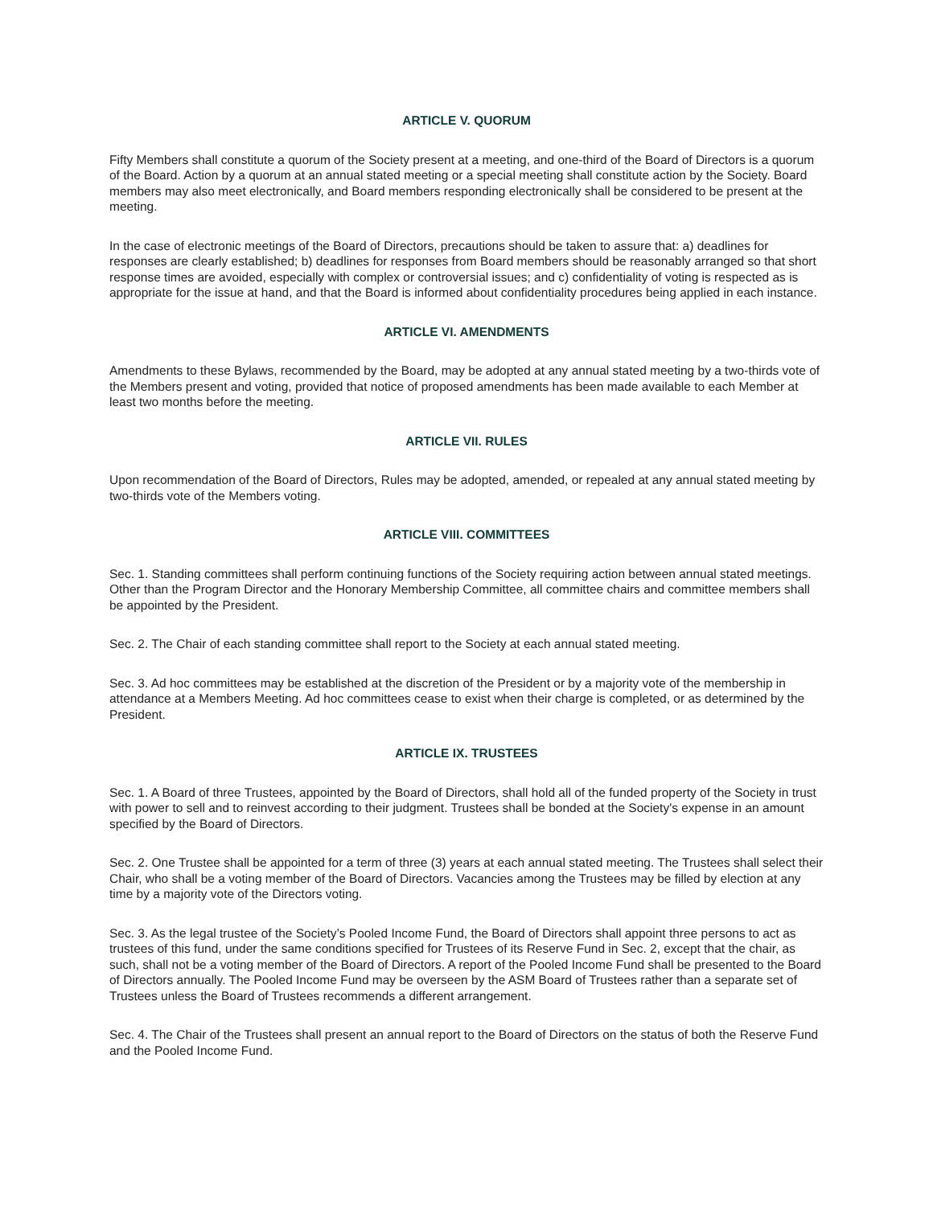ARTICLE V. QUORUM
Fifty Members shall constitute a quorum of the Society present at a meeting, and one-third of the Board of Directors is a quorum of the Board. Action by a quorum at an annual stated meeting or a special meeting shall constitute action by the Society. Board members may also meet electronically, and Board members responding electronically shall be considered to be present at the meeting.
In the case of electronic meetings of the Board of Directors, precautions should be taken to assure that: a) deadlines for responses are clearly established; b) deadlines for responses from Board members should be reasonably arranged so that short response times are avoided, especially with complex or controversial issues; and c) confidentiality of voting is respected as is appropriate for the issue at hand, and that the Board is informed about confidentiality procedures being applied in each instance.
ARTICLE VI. AMENDMENTS
Amendments to these Bylaws, recommended by the Board, may be adopted at any annual stated meeting by a two-thirds vote of the Members present and voting, provided that notice of proposed amendments has been made available to each Member at least two months before the meeting.
ARTICLE VII. RULES
Upon recommendation of the Board of Directors, Rules may be adopted, amended, or repealed at any annual stated meeting by two-thirds vote of the Members voting.
ARTICLE VIII. COMMITTEES
Sec. 1. Standing committees shall perform continuing functions of the Society requiring action between annual stated meetings. Other than the Program Director and the Honorary Membership Committee, all committee chairs and committee members shall be appointed by the President.
Sec. 2. The Chair of each standing committee shall report to the Society at each annual stated meeting.
Sec. 3. Ad hoc committees may be established at the discretion of the President or by a majority vote of the membership in attendance at a Members Meeting. Ad hoc committees cease to exist when their charge is completed, or as determined by the President.
ARTICLE IX. TRUSTEES
Sec. 1. A Board of three Trustees, appointed by the Board of Directors, shall hold all of the funded property of the Society in trust with power to sell and to reinvest according to their judgment. Trustees shall be bonded at the Society's expense in an amount specified by the Board of Directors.
Sec. 2. One Trustee shall be appointed for a term of three (3) years at each annual stated meeting. The Trustees shall select their Chair, who shall be a voting member of the Board of Directors. Vacancies among the Trustees may be filled by election at any time by a majority vote of the Directors voting.
Sec. 3. As the legal trustee of the Society’s Pooled Income Fund, the Board of Directors shall appoint three persons to act as trustees of this fund, under the same conditions specified for Trustees of its Reserve Fund in Sec. 2, except that the chair, as such, shall not be a voting member of the Board of Directors. A report of the Pooled Income Fund shall be presented to the Board of Directors annually. The Pooled Income Fund may be overseen by the ASM Board of Trustees rather than a separate set of Trustees unless the Board of Trustees recommends a different arrangement.
Sec. 4. The Chair of the Trustees shall present an annual report to the Board of Directors on the status of both the Reserve Fund and the Pooled Income Fund.